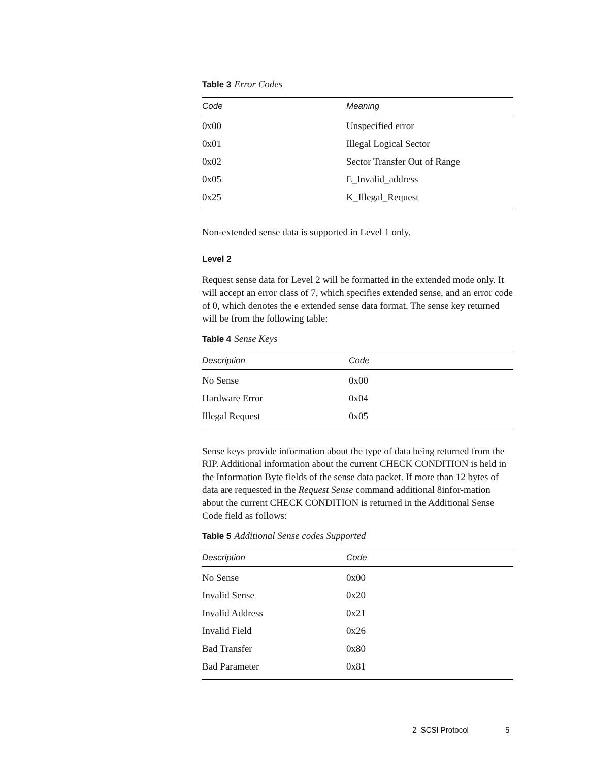Table 3 Error Codes
| Code | Meaning |
| --- | --- |
| 0x00 | Unspecified error |
| 0x01 | Illegal Logical Sector |
| 0x02 | Sector Transfer Out of Range |
| 0x05 | E_Invalid_address |
| 0x25 | K_Illegal_Request |
Non-extended sense data is supported in Level 1 only.
Level 2
Request sense data for Level 2 will be formatted in the extended mode only. It will accept an error class of 7, which specifies extended sense, and an error code of 0, which denotes the e extended sense data format. The sense key returned will be from the following table:
Table 4 Sense Keys
| Description | Code |
| --- | --- |
| No Sense | 0x00 |
| Hardware Error | 0x04 |
| Illegal Request | 0x05 |
Sense keys provide information about the type of data being returned from the RIP. Additional information about the current CHECK CONDITION is held in the Information Byte fields of the sense data packet. If more than 12 bytes of data are requested in the Request Sense command additional 8infor-mation about the current CHECK CONDITION is returned in the Additional Sense Code field as follows:
Table 5 Additional Sense codes Supported
| Description | Code |
| --- | --- |
| No Sense | 0x00 |
| Invalid Sense | 0x20 |
| Invalid Address | 0x21 |
| Invalid Field | 0x26 |
| Bad Transfer | 0x80 |
| Bad Parameter | 0x81 |
2 SCSI Protocol 5